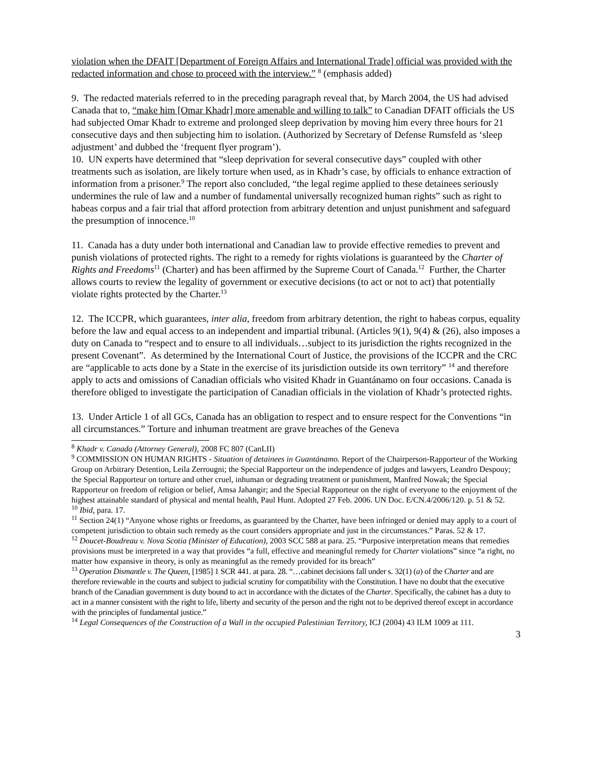violation when the DFAIT [Department of Foreign Affairs and International Trade] official was provided with the redacted information and chose to proceed with the interview.” <sup>8</sup> (emphasis added)
9. The redacted materials referred to in the preceding paragraph reveal that, by March 2004, the US had advised Canada that to, “make him [Omar Khadr] more amenable and willing to talk” to Canadian DFAIT officials the US had subjected Omar Khadr to extreme and prolonged sleep deprivation by moving him every three hours for 21 consecutive days and then subjecting him to isolation. (Authorized by Secretary of Defense Rumsfeld as ‘sleep adjustment’ and dubbed the ‘frequent flyer program’).
10. UN experts have determined that “sleep deprivation for several consecutive days” coupled with other treatments such as isolation, are likely torture when used, as in Khadr’s case, by officials to enhance extraction of information from a prisoner.<sup>9</sup> The report also concluded, “the legal regime applied to these detainees seriously undermines the rule of law and a number of fundamental universally recognized human rights” such as right to habeas corpus and a fair trial that afford protection from arbitrary detention and unjust punishment and safeguard the presumption of innocence.<sup>10</sup>
11. Canada has a duty under both international and Canadian law to provide effective remedies to prevent and punish violations of protected rights. The right to a remedy for rights violations is guaranteed by the Charter of Rights and Freedoms<sup>11</sup> (Charter) and has been affirmed by the Supreme Court of Canada.<sup>12</sup> Further, the Charter allows courts to review the legality of government or executive decisions (to act or not to act) that potentially violate rights protected by the Charter.<sup>13</sup>
12. The ICCPR, which guarantees, inter alia, freedom from arbitrary detention, the right to habeas corpus, equality before the law and equal access to an independent and impartial tribunal. (Articles 9(1), 9(4) & (26), also imposes a duty on Canada to “respect and to ensure to all individuals…subject to its jurisdiction the rights recognized in the present Covenant”. As determined by the International Court of Justice, the provisions of the ICCPR and the CRC are “applicable to acts done by a State in the exercise of its jurisdiction outside its own territory” <sup>14</sup> and therefore apply to acts and omissions of Canadian officials who visited Khadr in Guantánamo on four occasions. Canada is therefore obliged to investigate the participation of Canadian officials in the violation of Khadr’s protected rights.
13. Under Article 1 of all GCs, Canada has an obligation to respect and to ensure respect for the Conventions “in all circumstances.” Torture and inhuman treatment are grave breaches of the Geneva
<sup>8</sup> Khadr v. Canada (Attorney General), 2008 FC 807 (CanLII)
<sup>9</sup> COMMISSION ON HUMAN RIGHTS - Situation of detainees in Guantánamo. Report of the Chairperson-Rapporteur of the Working Group on Arbitrary Detention, Leila Zerrougni; the Special Rapporteur on the independence of judges and lawyers, Leandro Despouy; the Special Rapporteur on torture and other cruel, inhuman or degrading treatment or punishment, Manfred Nowak; the Special Rapporteur on freedom of religion or belief, Amsa Jahangir; and the Special Rapporteur on the right of everyone to the enjoyment of the highest attainable standard of physical and mental health, Paul Hunt. Adopted 27 Feb. 2006. UN Doc. E/CN.4/2006/120. p. 51 & 52.
<sup>10</sup> Ibid, para. 17.
<sup>11</sup> Section 24(1) “Anyone whose rights or freedoms, as guaranteed by the Charter, have been infringed or denied may apply to a court of competent jurisdiction to obtain such remedy as the court considers appropriate and just in the circumstances.” Paras. 52 & 17.
<sup>12</sup> Doucet-Boudreau v. Nova Scotia (Minister of Education), 2003 SCC 588 at para. 25. “Purposive interpretation means that remedies provisions must be interpreted in a way that provides “a full, effective and meaningful remedy for Charter violations” since “a right, no matter how expansive in theory, is only as meaningful as the remedy provided for its breach”
<sup>13</sup> Operation Dismantle v. The Queen, [1985] 1 SCR 441. at para. 28. “…cabinet decisions fall under s. 32(1) (a) of the Charter and are therefore reviewable in the courts and subject to judicial scrutiny for compatibility with the Constitution. I have no doubt that the executive branch of the Canadian government is duty bound to act in accordance with the dictates of the Charter. Specifically, the cabinet has a duty to act in a manner consistent with the right to life, liberty and security of the person and the right not to be deprived thereof except in accordance with the principles of fundamental justice.”
<sup>14</sup> Legal Consequences of the Construction of a Wall in the occupied Palestinian Territory, ICJ (2004) 43 ILM 1009 at 111.
3